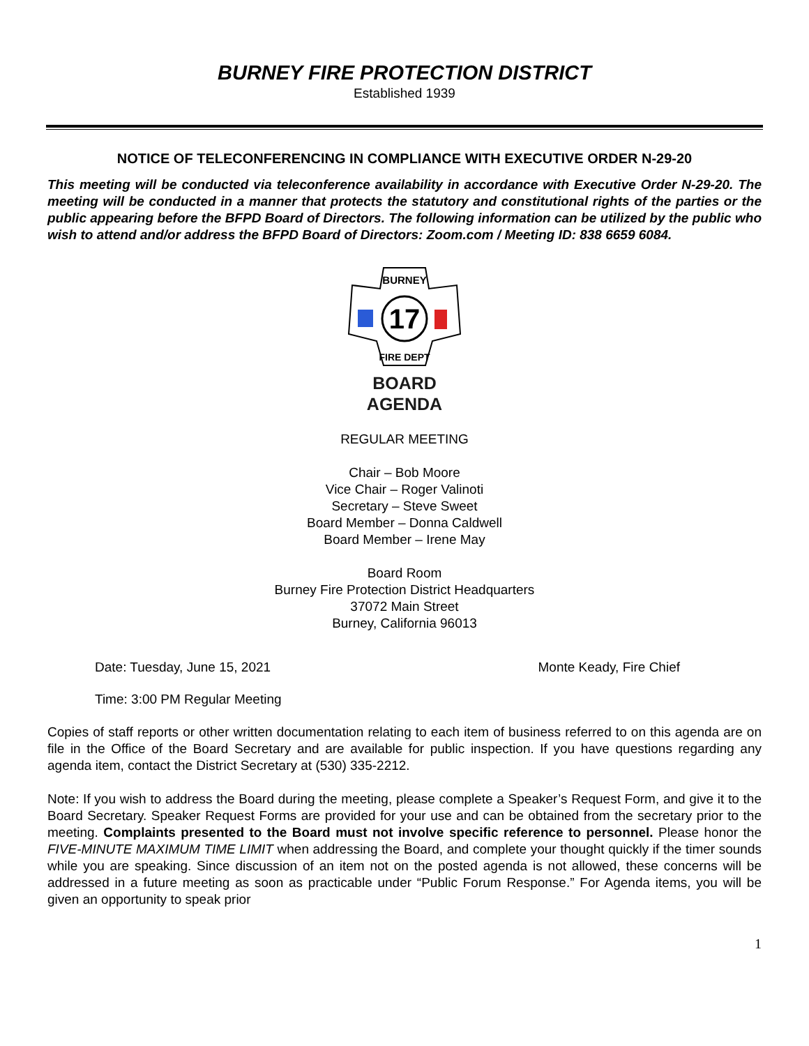BURNEY FIRE PROTECTION DISTRICT
Established 1939
NOTICE OF TELECONFERENCING IN COMPLIANCE WITH EXECUTIVE ORDER N-29-20
This meeting will be conducted via teleconference availability in accordance with Executive Order N-29-20. The meeting will be conducted in a manner that protects the statutory and constitutional rights of the parties or the public appearing before the BFPD Board of Directors. The following information can be utilized by the public who wish to attend and/or address the BFPD Board of Directors: Zoom.com / Meeting ID: 838 6659 6084.
17
BURNEY
FIRE DEPT
BOARD
AGENDA
REGULAR MEETING
Chair – Bob Moore
Vice Chair – Roger Valinoti
Secretary – Steve Sweet
Board Member – Donna Caldwell
Board Member – Irene May
Board Room
Burney Fire Protection District Headquarters
37072 Main Street
Burney, California 96013
Date: Tuesday, June 15, 2021 Monte Keady, Fire Chief
Time: 3:00 PM Regular Meeting
Copies of staff reports or other written documentation relating to each item of business referred to on this agenda are on file in the Office of the Board Secretary and are available for public inspection. If you have questions regarding any agenda item, contact the District Secretary at (530) 335-2212.
Note: If you wish to address the Board during the meeting, please complete a Speaker’s Request Form, and give it to the Board Secretary. Speaker Request Forms are provided for your use and can be obtained from the secretary prior to the meeting. Complaints presented to the Board must not involve specific reference to personnel. Please honor the FIVE-MINUTE MAXIMUM TIME LIMIT when addressing the Board, and complete your thought quickly if the timer sounds while you are speaking. Since discussion of an item not on the posted agenda is not allowed, these concerns will be addressed in a future meeting as soon as practicable under “Public Forum Response.” For Agenda items, you will be given an opportunity to speak prior
1